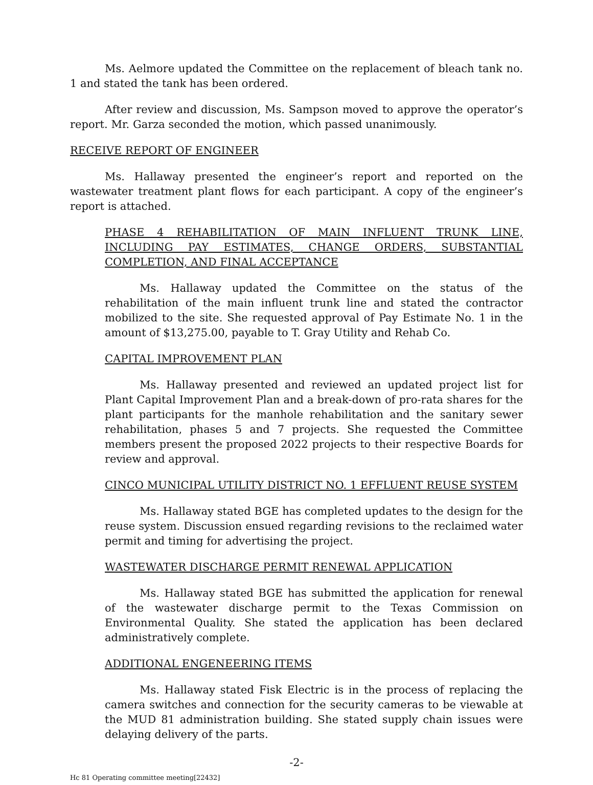Ms. Aelmore updated the Committee on the replacement of bleach tank no. 1 and stated the tank has been ordered.
After review and discussion, Ms. Sampson moved to approve the operator’s report. Mr. Garza seconded the motion, which passed unanimously.
RECEIVE REPORT OF ENGINEER
Ms. Hallaway presented the engineer’s report and reported on the wastewater treatment plant flows for each participant. A copy of the engineer’s report is attached.
PHASE 4 REHABILITATION OF MAIN INFLUENT TRUNK LINE, INCLUDING PAY ESTIMATES, CHANGE ORDERS, SUBSTANTIAL COMPLETION, AND FINAL ACCEPTANCE
Ms. Hallaway updated the Committee on the status of the rehabilitation of the main influent trunk line and stated the contractor mobilized to the site. She requested approval of Pay Estimate No. 1 in the amount of $13,275.00, payable to T. Gray Utility and Rehab Co.
CAPITAL IMPROVEMENT PLAN
Ms. Hallaway presented and reviewed an updated project list for Plant Capital Improvement Plan and a break-down of pro-rata shares for the plant participants for the manhole rehabilitation and the sanitary sewer rehabilitation, phases 5 and 7 projects. She requested the Committee members present the proposed 2022 projects to their respective Boards for review and approval.
CINCO MUNICIPAL UTILITY DISTRICT NO. 1 EFFLUENT REUSE SYSTEM
Ms. Hallaway stated BGE has completed updates to the design for the reuse system. Discussion ensued regarding revisions to the reclaimed water permit and timing for advertising the project.
WASTEWATER DISCHARGE PERMIT RENEWAL APPLICATION
Ms. Hallaway stated BGE has submitted the application for renewal of the wastewater discharge permit to the Texas Commission on Environmental Quality. She stated the application has been declared administratively complete.
ADDITIONAL ENGENEERING ITEMS
Ms. Hallaway stated Fisk Electric is in the process of replacing the camera switches and connection for the security cameras to be viewable at the MUD 81 administration building. She stated supply chain issues were delaying delivery of the parts.
-2-
Hc 81 Operating committee meeting[22432]